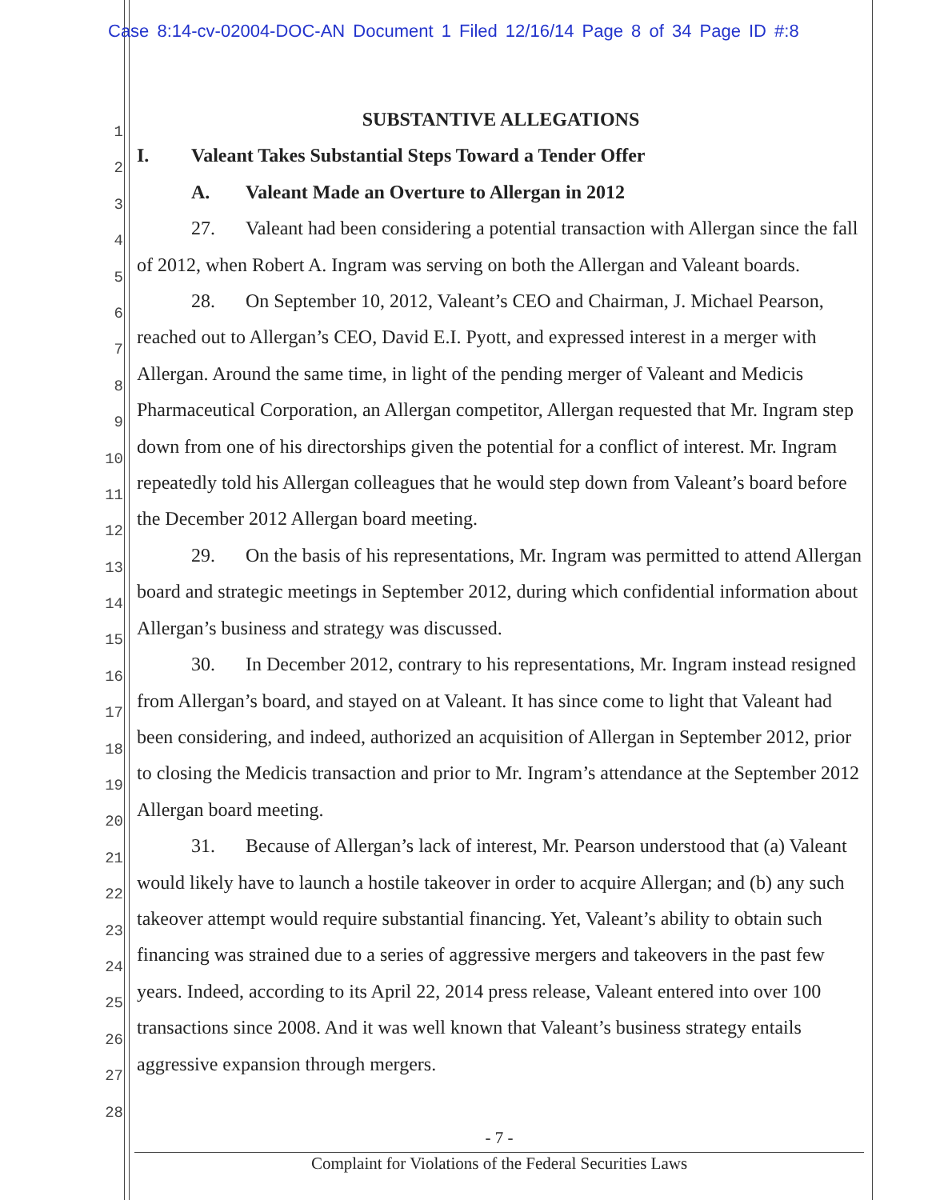Case 8:14-cv-02004-DOC-AN Document 1 Filed 12/16/14 Page 8 of 34 Page ID #:8
1
2
3
4
5
6
7
8
9
10
11
12
13
14
15
16
17
18
19
20
21
22
23
24
25
26
27
28
SUBSTANTIVE ALLEGATIONS
I. Valeant Takes Substantial Steps Toward a Tender Offer
A. Valeant Made an Overture to Allergan in 2012
27. Valeant had been considering a potential transaction with Allergan since the fall of 2012, when Robert A. Ingram was serving on both the Allergan and Valeant boards.
28. On September 10, 2012, Valeant’s CEO and Chairman, J. Michael Pearson, reached out to Allergan’s CEO, David E.I. Pyott, and expressed interest in a merger with Allergan. Around the same time, in light of the pending merger of Valeant and Medicis Pharmaceutical Corporation, an Allergan competitor, Allergan requested that Mr. Ingram step down from one of his directorships given the potential for a conflict of interest. Mr. Ingram repeatedly told his Allergan colleagues that he would step down from Valeant’s board before the December 2012 Allergan board meeting.
29. On the basis of his representations, Mr. Ingram was permitted to attend Allergan board and strategic meetings in September 2012, during which confidential information about Allergan’s business and strategy was discussed.
30. In December 2012, contrary to his representations, Mr. Ingram instead resigned from Allergan’s board, and stayed on at Valeant. It has since come to light that Valeant had been considering, and indeed, authorized an acquisition of Allergan in September 2012, prior to closing the Medicis transaction and prior to Mr. Ingram’s attendance at the September 2012 Allergan board meeting.
31. Because of Allergan’s lack of interest, Mr. Pearson understood that (a) Valeant would likely have to launch a hostile takeover in order to acquire Allergan; and (b) any such takeover attempt would require substantial financing. Yet, Valeant’s ability to obtain such financing was strained due to a series of aggressive mergers and takeovers in the past few years. Indeed, according to its April 22, 2014 press release, Valeant entered into over 100 transactions since 2008. And it was well known that Valeant’s business strategy entails aggressive expansion through mergers.
- 7 -
Complaint for Violations of the Federal Securities Laws